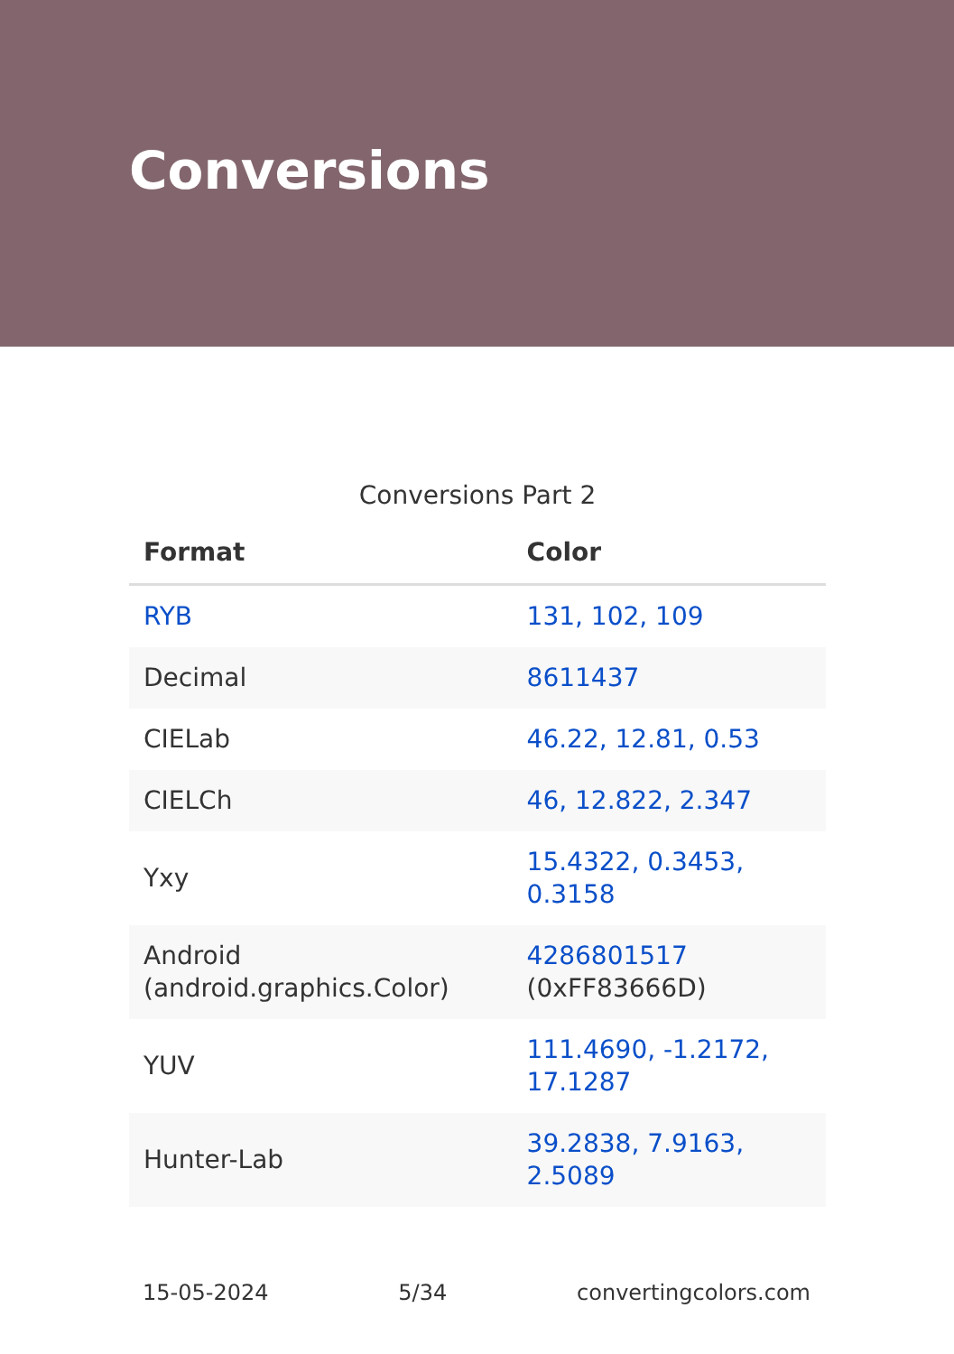Conversions
Conversions Part 2
| Format | Color |
| --- | --- |
| RYB | 131, 102, 109 |
| Decimal | 8611437 |
| CIELab | 46.22, 12.81, 0.53 |
| CIELCh | 46, 12.822, 2.347 |
| Yxy | 15.4322, 0.3453, 0.3158 |
| Android (android.graphics.Color) | 4286801517 (0xFF83666D) |
| YUV | 111.4690, -1.2172, 17.1287 |
| Hunter-Lab | 39.2838, 7.9163, 2.5089 |
15-05-2024 5/34 convertingcolors.com